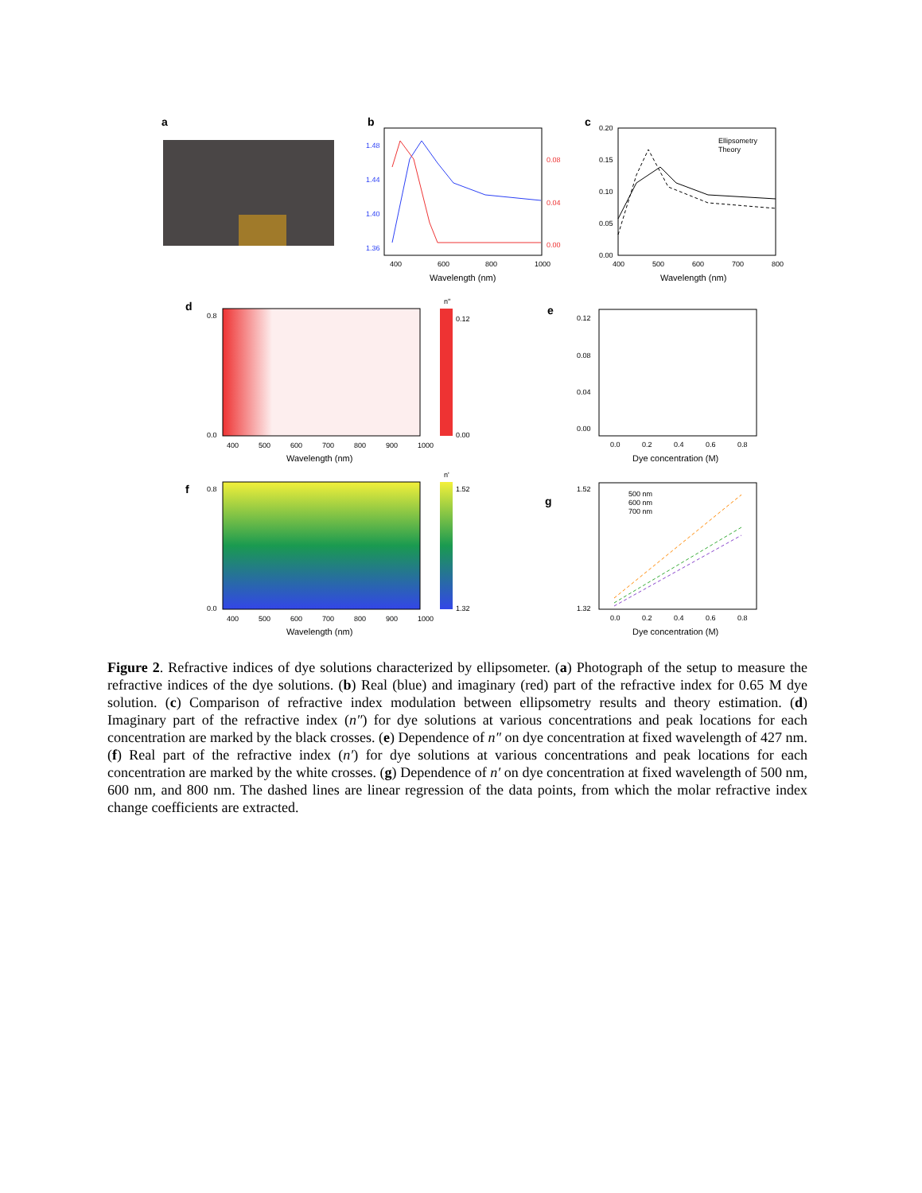a
b
1.48
1.44
1.40
1.36
0.08
0.04
0.00
400
600
800
1000
Wavelength (nm)
c
Ellipsometry
Theory
0.20
0.15
0.10
0.05
0.00
400
500
600
700
800
Wavelength (nm)
d
0.8
0.0
400
500
600
700
800
900
1000
Wavelength (nm)
0.12
0.00
n''
e
0.12
0.08
0.04
0.00
0.0
0.2
0.4
0.6
0.8
Dye concentration (M)
f
0.8
0.0
400
500
600
700
800
900
1000
Wavelength (nm)
1.52
1.32
n'
g
500 nm
600 nm
700 nm
1.52
1.32
0.0
0.2
0.4
0.6
0.8
Dye concentration (M)
Figure 2. Refractive indices of dye solutions characterized by ellipsometer. (a) Photograph of the setup to measure the refractive indices of the dye solutions. (b) Real (blue) and imaginary (red) part of the refractive index for 0.65 M dye solution. (c) Comparison of refractive index modulation between ellipsometry results and theory estimation. (d) Imaginary part of the refractive index (n″) for dye solutions at various concentrations and peak locations for each concentration are marked by the black crosses. (e) Dependence of n″ on dye concentration at fixed wavelength of 427 nm. (f) Real part of the refractive index (n′) for dye solutions at various concentrations and peak locations for each concentration are marked by the white crosses. (g) Dependence of n′ on dye concentration at fixed wavelength of 500 nm, 600 nm, and 800 nm. The dashed lines are linear regression of the data points, from which the molar refractive index change coefficients are extracted.